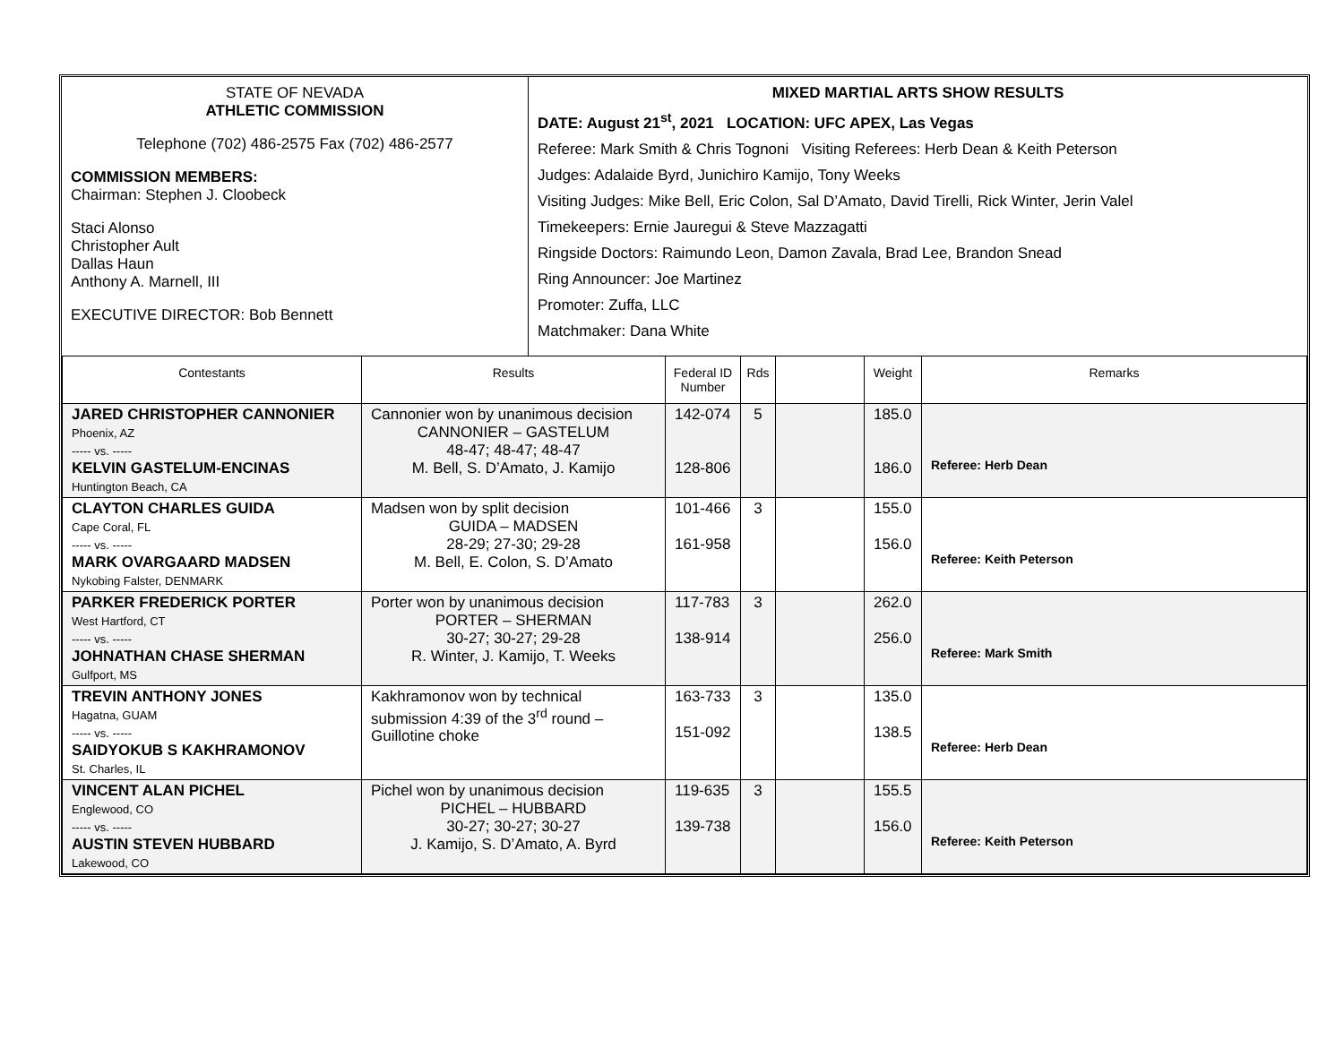| STATE OF NEVADA ATHLETIC COMMISSION Telephone (702) 486-2575 Fax (702) 486-2577 COMMISSION MEMBERS: Chairman: Stephen J. Cloobeck Staci Alonso Christopher Ault Dallas Haun Anthony A. Marnell, III EXECUTIVE DIRECTOR: Bob Bennett | MIXED MARTIAL ARTS SHOW RESULTS DATE: August 21<sup>st</sup>, 2021 LOCATION: UFC APEX, Las Vegas Referee: Mark Smith & Chris Tognoni Visiting Referees: Herb Dean & Keith Peterson Judges: Adalaide Byrd, Junichiro Kamijo, Tony Weeks Visiting Judges: Mike Bell, Eric Colon, Sal D’Amato, David Tirelli, Rick Winter, Jerin Valel Timekeepers: Ernie Jauregui & Steve Mazzagatti Ringside Doctors: Raimundo Leon, Damon Zavala, Brad Lee, Brandon Snead Ring Announcer: Joe Martinez Promoter: Zuffa, LLC Matchmaker: Dana White |
| Contestants | Results | Federal ID Number | Rds | | Weight | Remarks |
| --- | --- | --- | --- | --- | --- | --- |
| JARED CHRISTOPHER CANNONIER Phoenix, AZ ----- vs. ----- KELVIN GASTELUM-ENCINAS Huntington Beach, CA | Cannonier won by unanimous decision CANNONIER – GASTELUM 48-47; 48-47; 48-47 M. Bell, S. D’Amato, J. Kamijo | 142-074 128-806 | 5 | | 185.0 186.0 | Referee: Herb Dean |
| CLAYTON CHARLES GUIDA Cape Coral, FL ----- vs. ----- MARK OVARGAARD MADSEN Nykobing Falster, DENMARK | Madsen won by split decision GUIDA – MADSEN 28-29; 27-30; 29-28 M. Bell, E. Colon, S. D’Amato | 101-466 161-958 | 3 | | 155.0 156.0 | Referee: Keith Peterson |
| PARKER FREDERICK PORTER West Hartford, CT ----- vs. ----- JOHNATHAN CHASE SHERMAN Gulfport, MS | Porter won by unanimous decision PORTER – SHERMAN 30-27; 30-27; 29-28 R. Winter, J. Kamijo, T. Weeks | 117-783 138-914 | 3 | | 262.0 256.0 | Referee: Mark Smith |
| TREVIN ANTHONY JONES Hagatna, GUAM ----- vs. ----- SAIDYOKUB S KAKHRAMONOV St. Charles, IL | Kakhramonov won by technical submission 4:39 of the 3<sup>rd</sup> round – Guillotine choke | 163-733 151-092 | 3 | | 135.0 138.5 | Referee: Herb Dean |
| VINCENT ALAN PICHEL Englewood, CO ----- vs. ----- AUSTIN STEVEN HUBBARD Lakewood, CO | Pichel won by unanimous decision PICHEL – HUBBARD 30-27; 30-27; 30-27 J. Kamijo, S. D’Amato, A. Byrd | 119-635 139-738 | 3 | | 155.5 156.0 | Referee: Keith Peterson |